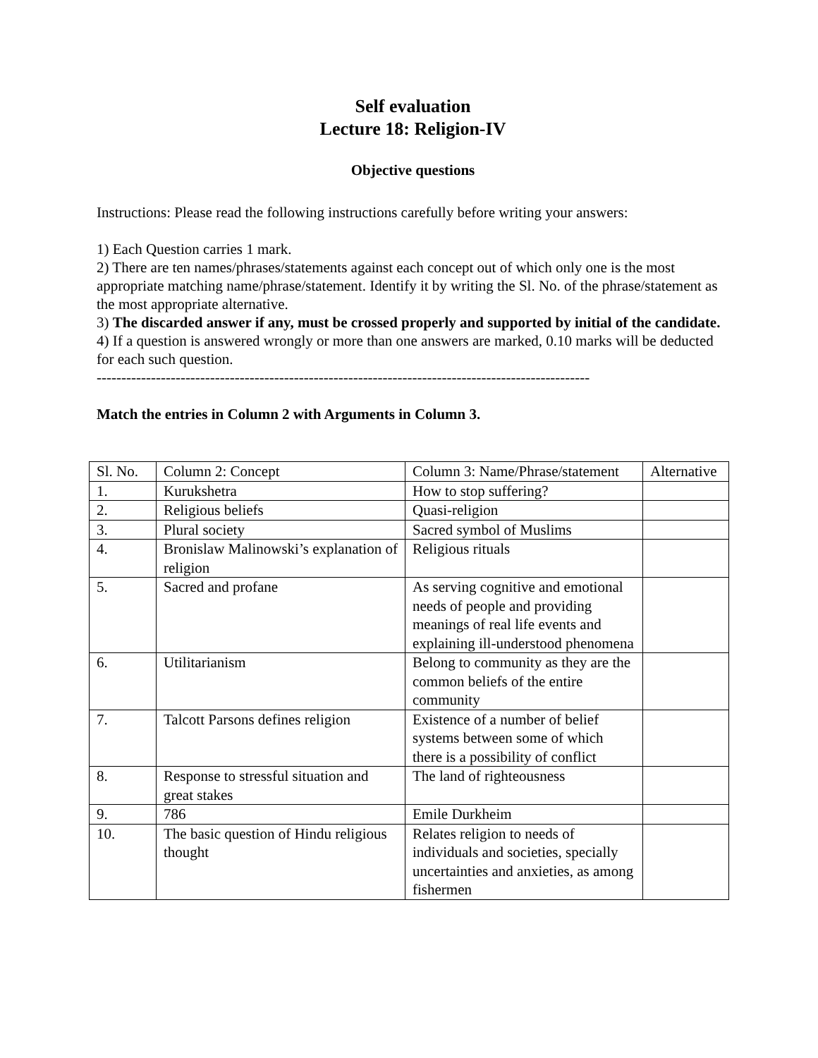Self evaluation
Lecture 18: Religion-IV
Objective questions
Instructions: Please read the following instructions carefully before writing your answers:
1) Each Question carries 1 mark.
2) There are ten names/phrases/statements against each concept out of which only one is the most appropriate matching name/phrase/statement. Identify it by writing the Sl. No. of the phrase/statement as the most appropriate alternative.
3) The discarded answer if any, must be crossed properly and supported by initial of the candidate.
4) If a question is answered wrongly or more than one answers are marked, 0.10 marks will be deducted for each such question.
----------------------------------------------------------------------------------------------------
Match the entries in Column 2 with Arguments in Column 3.
| Sl. No. | Column 2: Concept | Column 3: Name/Phrase/statement | Alternative |
| 1. | Kurukshetra | How to stop suffering? | |
| 2. | Religious beliefs | Quasi-religion | |
| 3. | Plural society | Sacred symbol of Muslims | |
| 4. | Bronislaw Malinowski’s explanation of religion | Religious rituals | |
| 5. | Sacred and profane | As serving cognitive and emotional needs of people and providing meanings of real life events and explaining ill-understood phenomena | |
| 6. | Utilitarianism | Belong to community as they are the common beliefs of the entire community | |
| 7. | Talcott Parsons defines religion | Existence of a number of belief systems between some of which there is a possibility of conflict | |
| 8. | Response to stressful situation and great stakes | The land of righteousness | |
| 9. | 786 | Emile Durkheim | |
| 10. | The basic question of Hindu religious thought | Relates religion to needs of individuals and societies, specially uncertainties and anxieties, as among fishermen | |